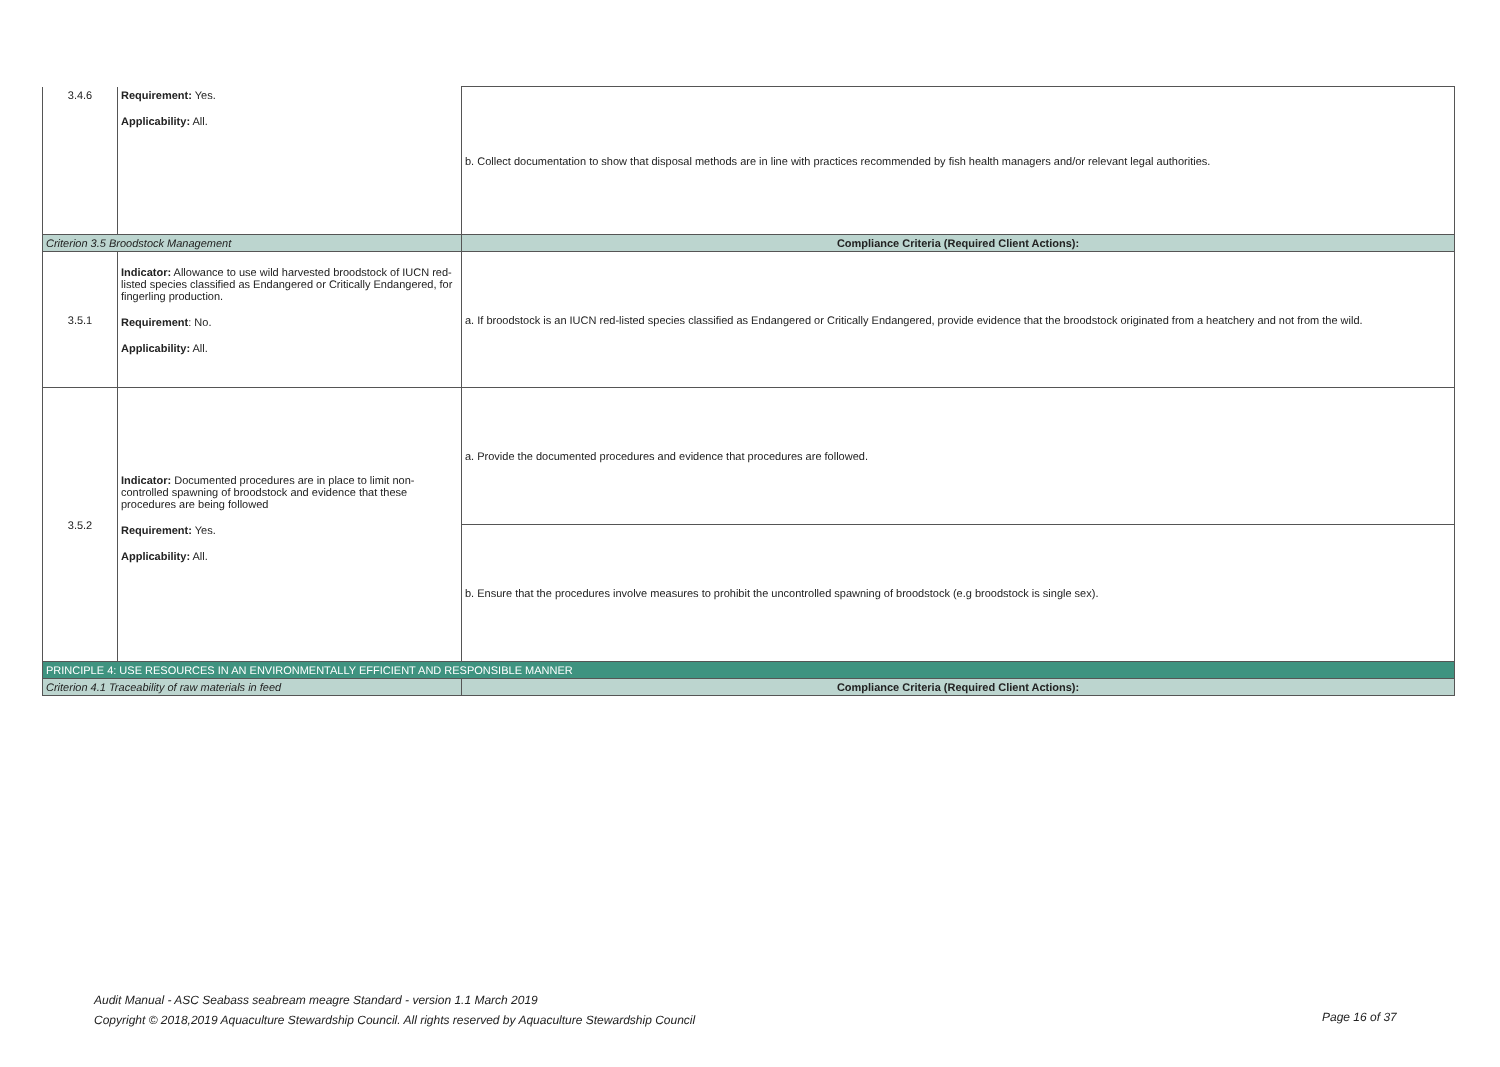| 3.4.6 | Requirement: Yes. Applicability: All. | b. Collect documentation to show that disposal methods are in line with practices recommended by fish health managers and/or relevant legal authorities. |
| Criterion 3.5 Broodstock Management | | Compliance Criteria (Required Client Actions): |
| 3.5.1 | Indicator: Allowance to use wild harvested broodstock of IUCN red-listed species classified as Endangered or Critically Endangered, for fingerling production. Requirement : No. Applicability: All. | a. If broodstock is an IUCN red-listed species classified as Endangered or Critically Endangered, provide evidence that the broodstock originated from a heatchery and not from the wild. |
| 3.5.2 | Indicator: Documented procedures are in place to limit non-controlled spawning of broodstock and evidence that these procedures are being followed Requirement: Yes. Applicability: All. | a. Provide the documented procedures and evidence that procedures are followed. |
| | | b. Ensure that the procedures involve measures to prohibit the uncontrolled spawning of broodstock (e.g broodstock is single sex). |
| PRINCIPLE 4: USE RESOURCES IN AN ENVIRONMENTALLY EFFICIENT AND RESPONSIBLE MANNER | | |
| Criterion 4.1 Traceability of raw materials in feed | | Compliance Criteria (Required Client Actions): |
Audit Manual - ASC Seabass seabream meagre Standard - version 1.1 March 2019
Copyright © 2018,2019 Aquaculture Stewardship Council. All rights reserved by Aquaculture Stewardship Council
Page 16 of 37